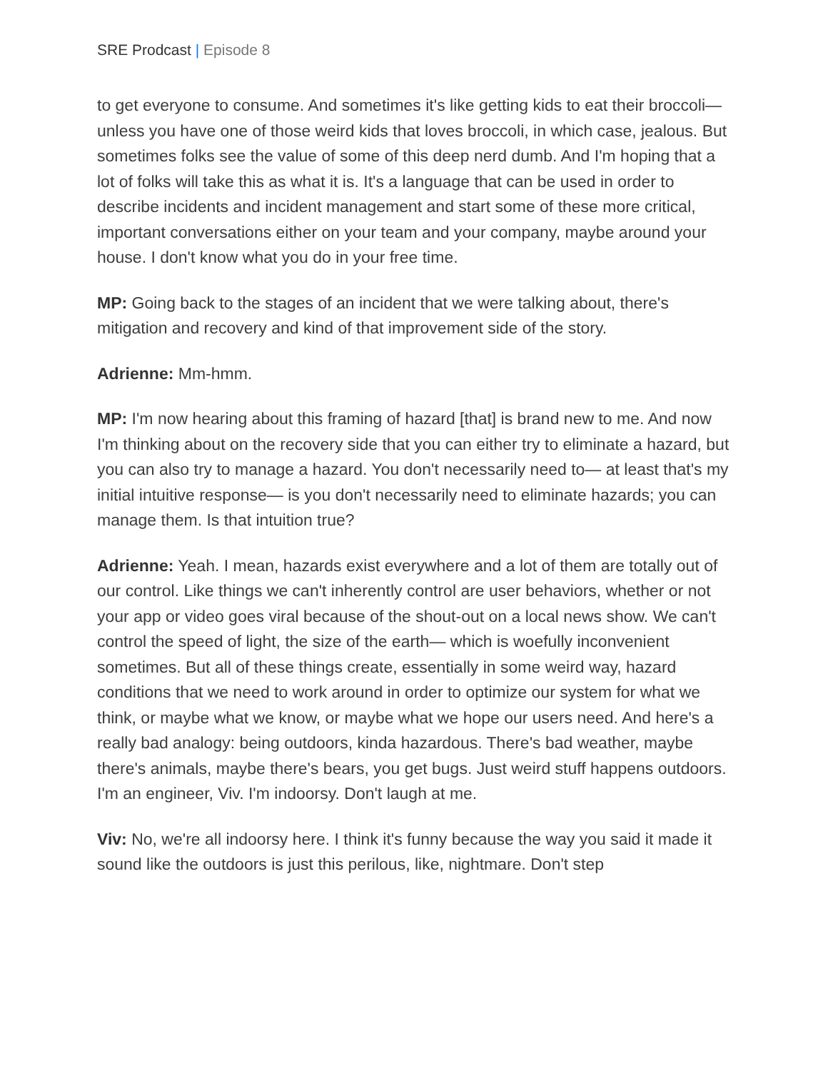SRE Prodcast | Episode 8
to get everyone to consume. And sometimes it's like getting kids to eat their broccoli— unless you have one of those weird kids that loves broccoli, in which case, jealous. But sometimes folks see the value of some of this deep nerd dumb. And I'm hoping that a lot of folks will take this as what it is. It's a language that can be used in order to describe incidents and incident management and start some of these more critical, important conversations either on your team and your company, maybe around your house. I don't know what you do in your free time.
MP: Going back to the stages of an incident that we were talking about, there's mitigation and recovery and kind of that improvement side of the story.
Adrienne: Mm-hmm.
MP: I'm now hearing about this framing of hazard [that] is brand new to me. And now I'm thinking about on the recovery side that you can either try to eliminate a hazard, but you can also try to manage a hazard. You don't necessarily need to— at least that's my initial intuitive response— is you don't necessarily need to eliminate hazards; you can manage them. Is that intuition true?
Adrienne: Yeah. I mean, hazards exist everywhere and a lot of them are totally out of our control. Like things we can't inherently control are user behaviors, whether or not your app or video goes viral because of the shout-out on a local news show. We can't control the speed of light, the size of the earth— which is woefully inconvenient sometimes. But all of these things create, essentially in some weird way, hazard conditions that we need to work around in order to optimize our system for what we think, or maybe what we know, or maybe what we hope our users need. And here's a really bad analogy: being outdoors, kinda hazardous. There's bad weather, maybe there's animals, maybe there's bears, you get bugs. Just weird stuff happens outdoors. I'm an engineer, Viv. I'm indoorsy. Don't laugh at me.
Viv: No, we're all indoorsy here. I think it's funny because the way you said it made it sound like the outdoors is just this perilous, like, nightmare. Don't step